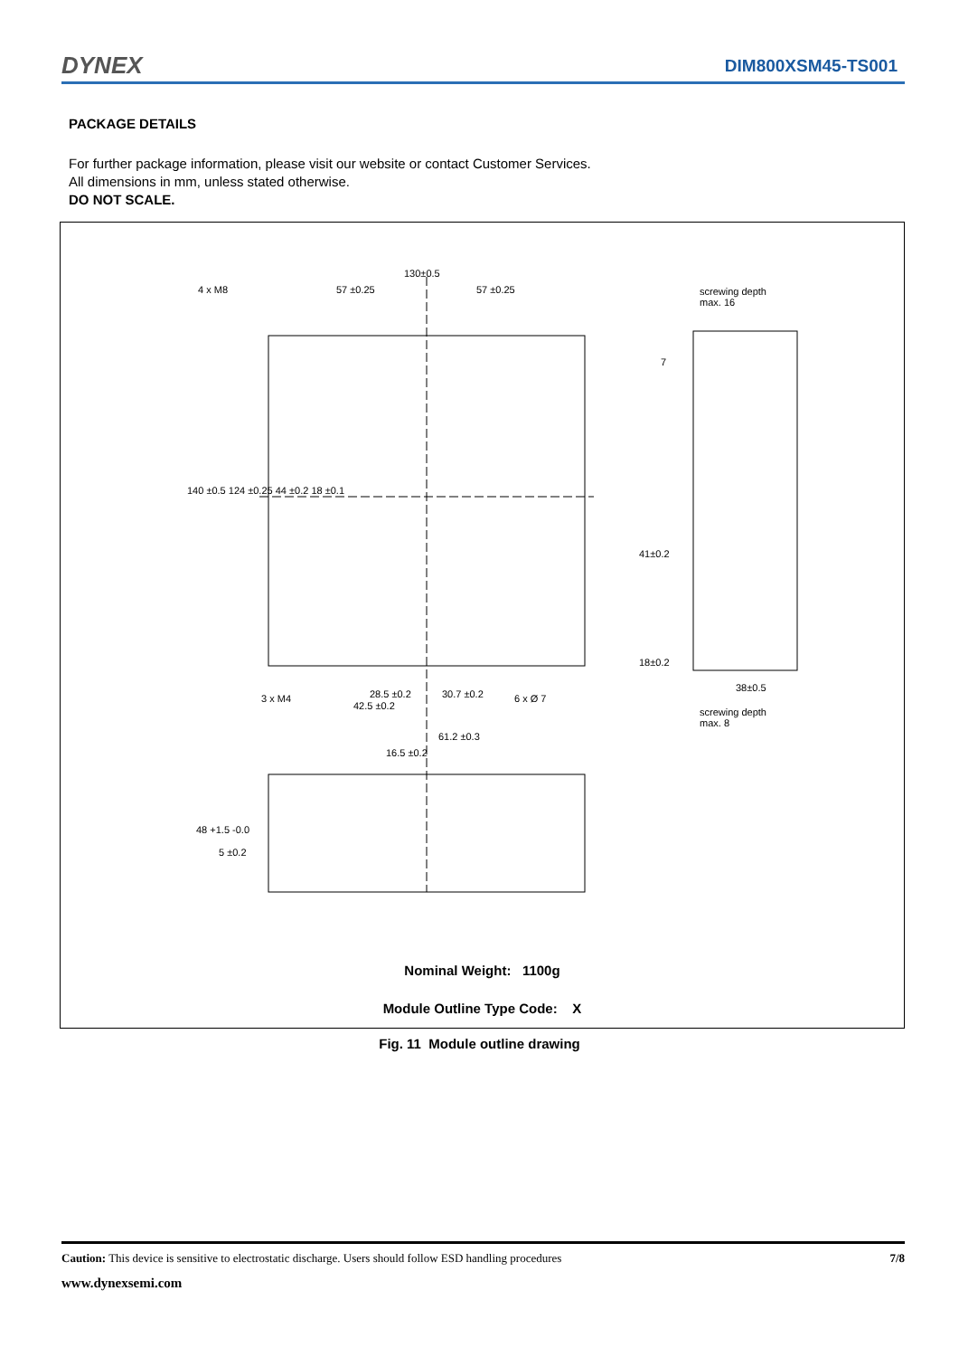DYNEX DIM800XSM45-TS001
PACKAGE DETAILS
For further package information, please visit our website or contact Customer Services.
All dimensions in mm, unless stated otherwise.
DO NOT SCALE.
130±0.5
4 x M8 57 ±0.25 57 ±0.25
screwing depth
max. 16
7
140 ±0.5 124 ±0.25 44 ±0.2 18 ±0.1
41±0.2
18±0.2
38±0.5
3 x M4 28.5 ±0.2 30.7 ±0.2 6 x Ø 7
42.5 ±0.2
screwing depth
max. 8
61.2 ±0.3
16.5 ±0.2
48 +1.5 -0.0
5 ±0.2
Nominal Weight: 1100g
Module Outline Type Code: X
Fig. 11 Module outline drawing
Caution: This device is sensitive to electrostatic discharge. Users should follow ESD handling procedures 7/8
www.dynexsemi.com